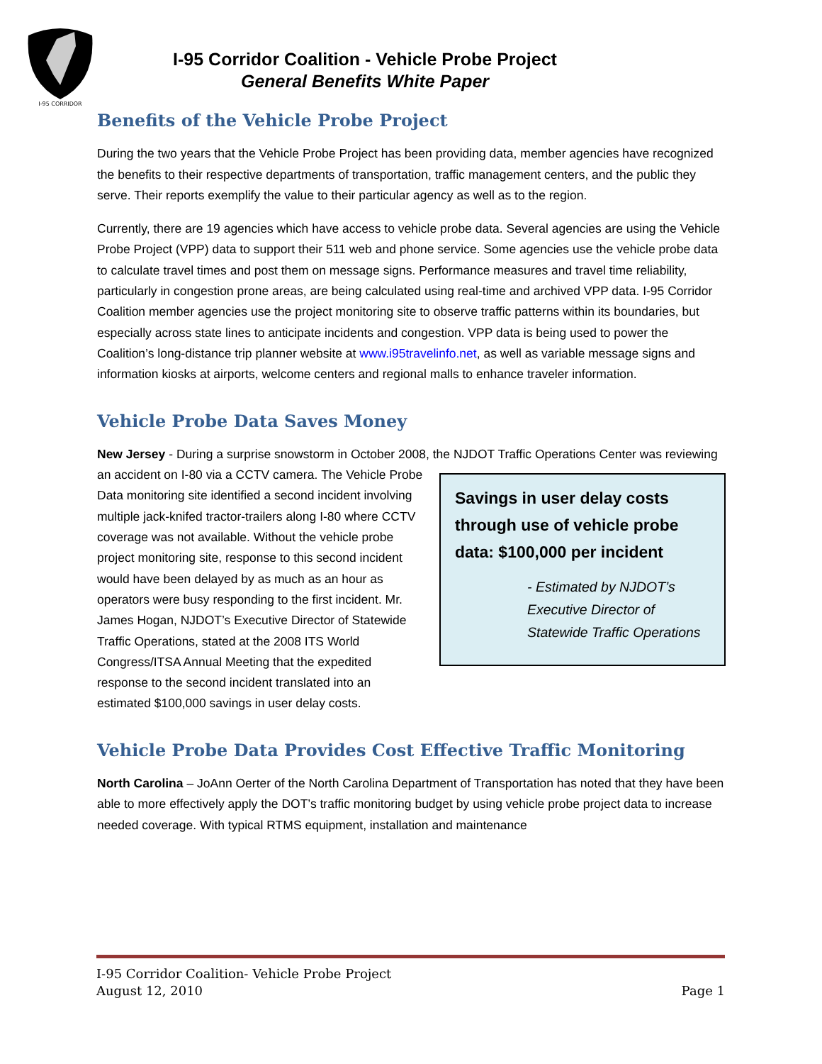I-95 CORRIDOR
I-95 Corridor Coalition - Vehicle Probe Project
General Benefits White Paper
Benefits of the Vehicle Probe Project
During the two years that the Vehicle Probe Project has been providing data, member agencies have recognized the benefits to their respective departments of transportation, traffic management centers, and the public they serve. Their reports exemplify the value to their particular agency as well as to the region.
Currently, there are 19 agencies which have access to vehicle probe data. Several agencies are using the Vehicle Probe Project (VPP) data to support their 511 web and phone service. Some agencies use the vehicle probe data to calculate travel times and post them on message signs. Performance measures and travel time reliability, particularly in congestion prone areas, are being calculated using real-time and archived VPP data. I-95 Corridor Coalition member agencies use the project monitoring site to observe traffic patterns within its boundaries, but especially across state lines to anticipate incidents and congestion. VPP data is being used to power the Coalition’s long-distance trip planner website at www.i95travelinfo.net, as well as variable message signs and information kiosks at airports, welcome centers and regional malls to enhance traveler information.
Vehicle Probe Data Saves Money
New Jersey - During a surprise snowstorm in October 2008, the NJDOT Traffic Operations Center was reviewing an accident on I-80 via a CCTV camera. Savings in user delay costs through use of vehicle probe data: $100,000 per incident
- Estimated by NJDOT’s Executive Director of Statewide Traffic Operations The Vehicle Probe Data monitoring site identified a second incident involving multiple jack-knifed tractor-trailers along I-80 where CCTV coverage was not available. Without the vehicle probe project monitoring site, response to this second incident would have been delayed by as much as an hour as operators were busy responding to the first incident. Mr. James Hogan, NJDOT’s Executive Director of Statewide Traffic Operations, stated at the 2008 ITS World Congress/ITSA Annual Meeting that the expedited response to the second incident translated into an estimated $100,000 savings in user delay costs.
Vehicle Probe Data Provides Cost Effective Traffic Monitoring
North Carolina – JoAnn Oerter of the North Carolina Department of Transportation has noted that they have been able to more effectively apply the DOT’s traffic monitoring budget by using vehicle probe project data to increase needed coverage. With typical RTMS equipment, installation and maintenance
I-95 Corridor Coalition- Vehicle Probe Project
August 12, 2010 Page 1